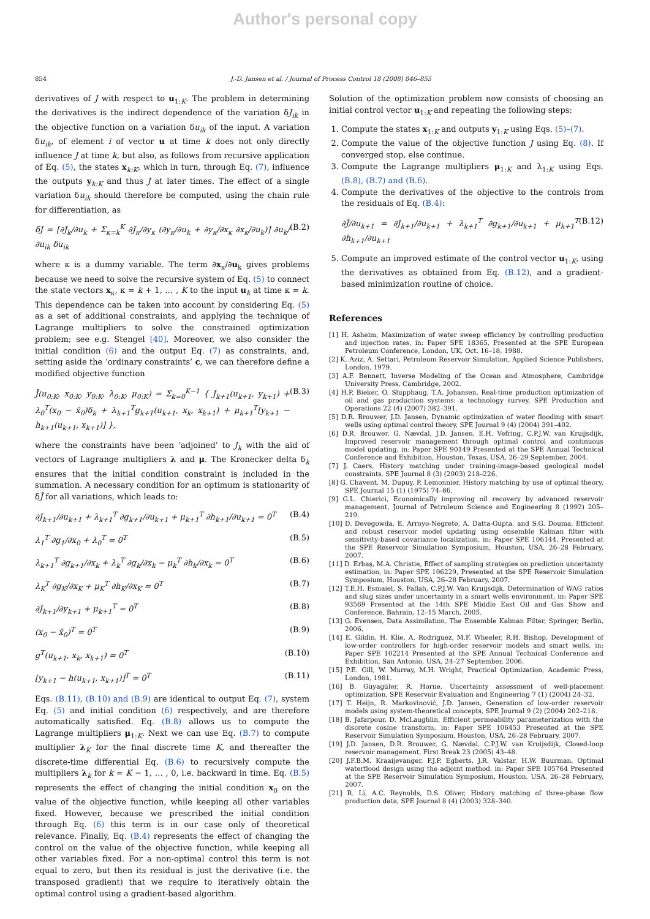Author's personal copy
854 J.-D. Jansen et al. / Journal of Process Control 18 (2008) 846–855
derivatives of J with respect to u<sub>1:K</sub>. The problem in determining the derivatives is the indirect dependence of the variation δJ<sub>ik</sub> in the objective function on a variation δu<sub>ik</sub> of the input. A variation δu<sub>ik</sub>, of element i of vector u at time k does not only directly influence J at time k, but also, as follows from recursive application of Eq. (5), the states x<sub>k:K</sub>, which in turn, through Eq. (7), influence the outputs y<sub>k:K</sub> and thus J at later times. The effect of a single variation δu<sub>ik</sub> should therefore be computed, using the chain rule for differentiation, as
δJ = [∂J<sub>k</sub>/∂u<sub>k</sub> + Σ<sub>κ=k</sub><sup>K</sup> ∂J<sub>κ</sub>/∂y<sub>κ</sub> (∂y<sub>κ</sub>/∂u<sub>k</sub> + ∂y<sub>κ</sub>/∂x<sub>κ</sub> ∂x<sub>κ</sub>/∂u<sub>k</sub>)] ∂u<sub>k</sub>/∂u<sub>ik</sub> δu<sub>ik</sub> (B.2)
where κ is a dummy variable. The term ∂x<sub>κ</sub>/∂u<sub>k</sub> gives problems because we need to solve the recursive system of Eq. (5) to connect the state vectors x<sub>κ</sub>, κ = k + 1, … , K to the input u<sub>k</sub> at time κ = k. This dependence can be taken into account by considering Eq. (5) as a set of additional constraints, and applying the technique of Lagrange multipliers to solve the constrained optimization problem; see e.g. Stengel [40]. Moreover, we also consider the initial condition (6) and the output Eq. (7) as constraints, and, setting aside the ‘ordinary constraints’ c, we can therefore define a modified objective function
J̄(u<sub>0:K</sub>, x<sub>0:K</sub>, y<sub>0:K</sub>, λ<sub>0:K</sub>, μ<sub>0:K</sub>) = Σ<sub>k=0</sub><sup>K−1</sup> { J<sub>k+1</sub>(u<sub>k+1</sub>, y<sub>k+1</sub>) + λ<sub>0</sub><sup>T</sup>(x<sub>0</sub> − x̆<sub>0</sub>)δ<sub>k</sub> + λ<sub>k+1</sub><sup>T</sup>g<sub>k+1</sub>(u<sub>k+1</sub>, x<sub>k</sub>, x<sub>k+1</sub>) + μ<sub>k+1</sub><sup>T</sup>[y<sub>k+1</sub> − h<sub>k+1</sub>(u<sub>k+1</sub>, x<sub>k+1</sub>)] }, (B.3)
where the constraints have been ‘adjoined’ to J<sub>k</sub> with the aid of vectors of Lagrange multipliers λ and μ. The Kronecker delta δ<sub>k</sub> ensures that the initial condition constraint is included in the summation. A necessary condition for an optimum is stationarity of δJ̄ for all variations, which leads to:
∂J<sub>k+1</sub>/∂u<sub>k+1</sub> + λ<sub>k+1</sub><sup>T</sup> ∂g<sub>k+1</sub>/∂u<sub>k+1</sub> + μ<sub>k+1</sub><sup>T</sup> ∂h<sub>k+1</sub>/∂u<sub>k+1</sub> = 0<sup>T</sup> (B.4)
λ<sub>1</sub><sup>T</sup> ∂g<sub>1</sub>/∂x<sub>0</sub> + λ<sub>0</sub><sup>T</sup> = 0<sup>T</sup> (B.5)
λ<sub>k+1</sub><sup>T</sup> ∂g<sub>k+1</sub>/∂x<sub>k</sub> + λ<sub>k</sub><sup>T</sup> ∂g<sub>k</sub>/∂x<sub>k</sub> − μ<sub>k</sub><sup>T</sup> ∂h<sub>k</sub>/∂x<sub>k</sub> = 0<sup>T</sup> (B.6)
λ<sub>K</sub><sup>T</sup> ∂g<sub>K</sub>/∂x<sub>K</sub> + μ<sub>K</sub><sup>T</sup> ∂h<sub>K</sub>/∂x<sub>K</sub> = 0<sup>T</sup> (B.7)
∂J<sub>k+1</sub>/∂y<sub>k+1</sub> + μ<sub>k+1</sub><sup>T</sup> = 0<sup>T</sup> (B.8)
(x<sub>0</sub> − x̆<sub>0</sub>)<sup>T</sup> = 0<sup>T</sup> (B.9)
g<sup>T</sup>(u<sub>k+1</sub>, x<sub>k</sub>, x<sub>k+1</sub>) = 0<sup>T</sup> (B.10)
[y<sub>k+1</sub> − h(u<sub>k+1</sub>, x<sub>k+1</sub>)]<sup>T</sup> = 0<sup>T</sup> (B.11)
Eqs. (B.11), (B.10) and (B.9) are identical to output Eq. (7), system Eq. (5) and initial condition (6) respectively, and are therefore automatically satisfied. Eq. (B.8) allows us to compute the Lagrange multipliers μ<sub>1:K</sub>. Next we can use Eq. (B.7) to compute multiplier λ<sub>K</sub> for the final discrete time K, and thereafter the discrete-time differential Eq. (B.6) to recursively compute the multipliers λ<sub>k</sub> for k = K − 1, … , 0, i.e. backward in time. Eq. (B.5) represents the effect of changing the initial condition x<sub>0</sub> on the value of the objective function, while keeping all other variables fixed. However, because we prescribed the initial condition through Eq. (6) this term is in our case only of theoretical relevance. Finally, Eq. (B.4) represents the effect of changing the control on the value of the objective function, while keeping all other variables fixed. For a non-optimal control this term is not equal to zero, but then its residual is just the derivative (i.e. the transposed gradient) that we require to iteratively obtain the optimal control using a gradient-based algorithm.
Solution of the optimization problem now consists of choosing an initial control vector u<sub>1:K</sub> and repeating the following steps:
1. Compute the states x<sub>1:K</sub> and outputs y<sub>1:K</sub> using Eqs. (5)–(7).
2. Compute the value of the objective function J using Eq. (8). If converged stop, else continue.
3. Compute the Lagrange multipliers μ<sub>1:K</sub> and λ<sub>1:K</sub> using Eqs. (B.8), (B.7) and (B.6).
4. Compute the derivatives of the objective to the controls from the residuals of Eq. (B.4):
∂J̄/∂u<sub>k+1</sub> = ∂J<sub>k+1</sub>/∂u<sub>k+1</sub> + λ<sub>k+1</sub><sup>T</sup> ∂g<sub>k+1</sub>/∂u<sub>k+1</sub> + μ<sub>k+1</sub><sup>T</sup> ∂h<sub>k+1</sub>/∂u<sub>k+1</sub> (B.12)
5. Compute an improved estimate of the control vector u<sub>1:K</sub>, using the derivatives as obtained from Eq. (B.12), and a gradient-based minimization routine of choice.
References
[1] H. Asheim, Maximization of water sweep efficiency by controlling production and injection rates, in: Paper SPE 18365, Presented at the SPE European Petroleum Conference, London, UK, Oct. 16–18, 1988.
[2] K. Aziz, A. Settari, Petroleum Reservoir Simulation, Applied Science Publishers, London, 1979.
[3] A.F. Bennett, Inverse Modeling of the Ocean and Atmosphere, Cambridge University Press, Cambridge, 2002.
[4] H.P. Bieker, O. Slupphaug, T.A. Johansen, Real-time production optimization of oil and gas production systems: a technology survey, SPE Production and Operations 22 (4) (2007) 382–391.
[5] D.R. Brouwer, J.D. Jansen, Dynamic optimization of water flooding with smart wells using optimal control theory, SPE Journal 9 (4) (2004) 391–402.
[6] D.R. Brouwer, G. Nævdal, J.D. Jansen, E.H. Vefring, C.P.J.W. van Kruijsdijk, Improved reservoir management through optimal control and continuous model updating, in: Paper SPE 90149 Presented at the SPE Annual Technical Conference and Exhibition, Houston, Texas, USA, 26–29 September, 2004.
[7] J. Caers, History matching under training-image-based geological model constraints, SPE Journal 8 (3) (2003) 218–226.
[8] G. Chavent, M. Dupuy, P. Lemonnier, History matching by use of optimal theory, SPE Journal 15 (1) (1975) 74–86.
[9] G.L. Chierici, Economically improving oil recovery by advanced reservoir management, Journal of Petroleum Science and Engineering 8 (1992) 205–219.
[10] D. Devegowda, E. Arroyo-Negrete, A. Datta-Gupta, and S.G. Douma, Efficient and robust reservoir model updating using ensemble Kalman filter with sensitivity-based covariance localization, in: Paper SPE 106144, Presented at the SPE Reservoir Simulation Symposium, Houston, USA, 26–28 February, 2007.
[11] D. Erbaş, M.A. Christie, Effect of sampling strategies on prediction uncertainty estimation, in: Paper SPE 106229, Presented at the SPE Reservoir Simulation Symposium, Houston, USA, 26–28 February, 2007.
[12] T.E.H. Esmaiel, S. Fallah, C.P.J.W. Van Kruijsdijk, Determination of WAG ratios and slug sizes under uncertainty in a smart wells environment, in: Paper SPE 93569 Presented at the 14th SPE Middle East Oil and Gas Show and Conference, Bahrain, 12–15 March, 2005.
[13] G. Evensen, Data Assimilation. The Ensemble Kalman Filter, Springer, Berlin, 2006.
[14] E. Gildin, H. Klie, A. Rodriguez, M.F. Wheeler, R.H. Bishop, Development of low-order controllers for high-order reservoir models and smart wells, in: Paper SPE 102214 Presented at the SPE Annual Technical Conference and Exhibition, San Antonio, USA, 24–27 September, 2006.
[15] P.E. Gill, W. Murray, M.H. Wright, Practical Optimization, Academic Press, London, 1981.
[16] B. Güyagüler, R. Horne, Uncertainty assessment of well-placement optimization, SPE Reservoir Evaluation and Engineering 7 (1) (2004) 24–32.
[17] T. Heijn, R. Markovinović, J.D. Jansen, Generation of low-order reservoir models using system-theoretical concepts, SPE Journal 9 (2) (2004) 202–218.
[18] B. Jafarpour, D. McLaughlin, Efficient permeability parameterization with the discrete cosine transform, in: Paper SPE 106453 Presented at the SPE Reservoir Simulation Symposium, Houston, USA, 26–28 February, 2007.
[19] J.D. Jansen, D.R. Brouwer, G. Nævdal, C.P.J.W. van Kruijsdijk, Closed-loop reservoir management, First Break 23 (2005) 43–48.
[20] J.F.B.M. Kraaijevanger, P.J.P. Egberts, J.R. Valstar, H.W. Buurman, Optimal waterflood design using the adjoint method, in: Paper SPE 105764 Presented at the SPE Reservoir Simulation Symposium, Houston, USA, 26–28 February, 2007.
[21] R. Li, A.C. Reynolds, D.S. Oliver, History matching of three-phase flow production data, SPE Journal 8 (4) (2003) 328–340.